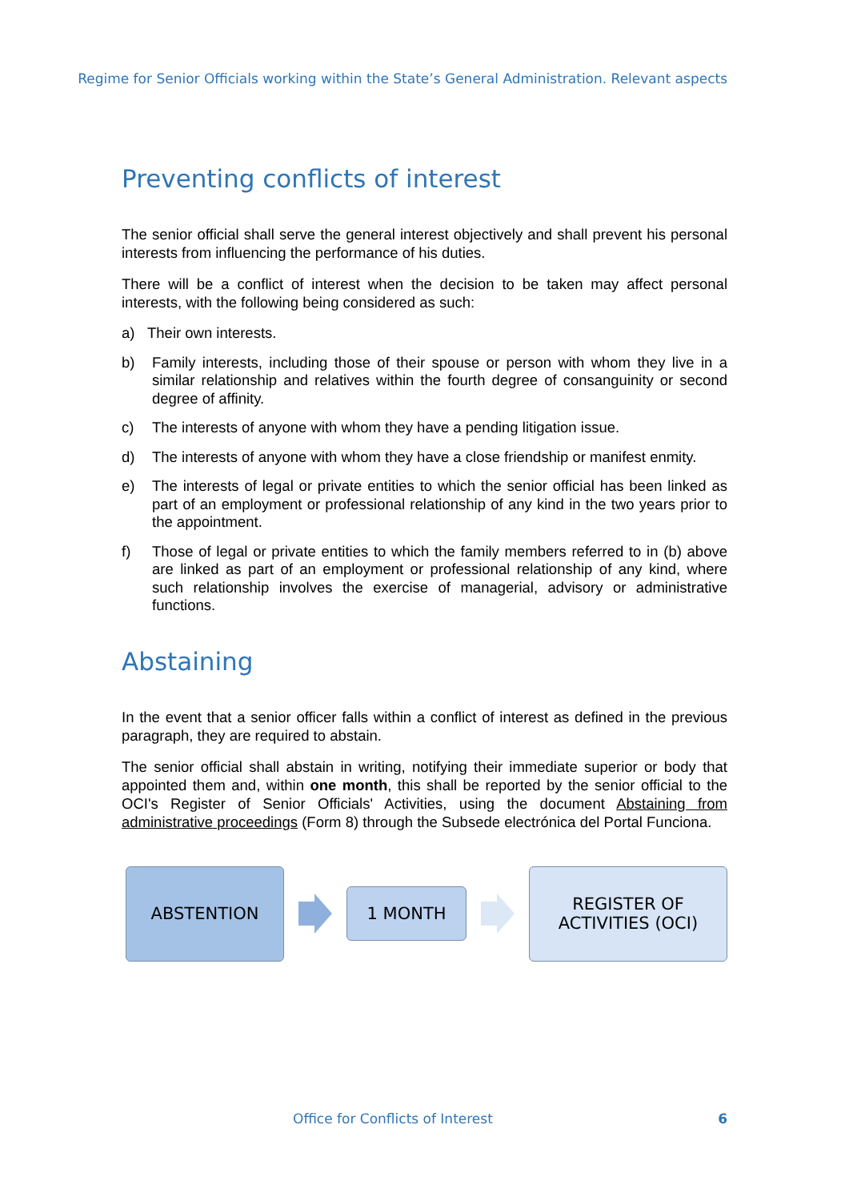Regime for Senior Officials working within the State’s General Administration. Relevant aspects
Preventing conflicts of interest
The senior official shall serve the general interest objectively and shall prevent his personal interests from influencing the performance of his duties.
There will be a conflict of interest when the decision to be taken may affect personal interests, with the following being considered as such:
a) Their own interests.
b) Family interests, including those of their spouse or person with whom they live in a similar relationship and relatives within the fourth degree of consanguinity or second degree of affinity.
c) The interests of anyone with whom they have a pending litigation issue.
d) The interests of anyone with whom they have a close friendship or manifest enmity.
e) The interests of legal or private entities to which the senior official has been linked as part of an employment or professional relationship of any kind in the two years prior to the appointment.
f) Those of legal or private entities to which the family members referred to in (b) above are linked as part of an employment or professional relationship of any kind, where such relationship involves the exercise of managerial, advisory or administrative functions.
Abstaining
In the event that a senior officer falls within a conflict of interest as defined in the previous paragraph, they are required to abstain.
The senior official shall abstain in writing, notifying their immediate superior or body that appointed them and, within one month, this shall be reported by the senior official to the OCI's Register of Senior Officials' Activities, using the document Abstaining from administrative proceedings (Form 8) through the Subsede electrónica del Portal Funciona.
ABSTENTION
1 MONTH
REGISTER OF
ACTIVITIES (OCI)
Office for Conflicts of Interest
6